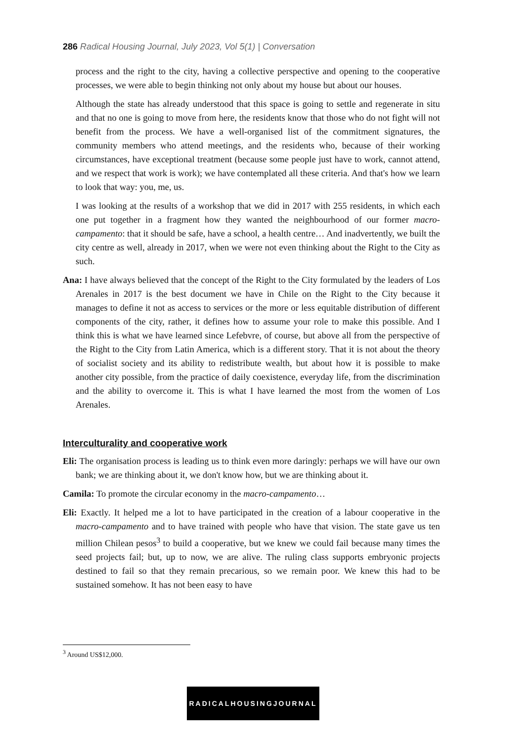286 Radical Housing Journal, July 2023, Vol 5(1) | Conversation
process and the right to the city, having a collective perspective and opening to the cooperative processes, we were able to begin thinking not only about my house but about our houses.
Although the state has already understood that this space is going to settle and regenerate in situ and that no one is going to move from here, the residents know that those who do not fight will not benefit from the process. We have a well-organised list of the commitment signatures, the community members who attend meetings, and the residents who, because of their working circumstances, have exceptional treatment (because some people just have to work, cannot attend, and we respect that work is work); we have contemplated all these criteria. And that's how we learn to look that way: you, me, us.
I was looking at the results of a workshop that we did in 2017 with 255 residents, in which each one put together in a fragment how they wanted the neighbourhood of our former macro-campamento: that it should be safe, have a school, a health centre… And inadvertently, we built the city centre as well, already in 2017, when we were not even thinking about the Right to the City as such.
Ana: I have always believed that the concept of the Right to the City formulated by the leaders of Los Arenales in 2017 is the best document we have in Chile on the Right to the City because it manages to define it not as access to services or the more or less equitable distribution of different components of the city, rather, it defines how to assume your role to make this possible. And I think this is what we have learned since Lefebvre, of course, but above all from the perspective of the Right to the City from Latin America, which is a different story. That it is not about the theory of socialist society and its ability to redistribute wealth, but about how it is possible to make another city possible, from the practice of daily coexistence, everyday life, from the discrimination and the ability to overcome it. This is what I have learned the most from the women of Los Arenales.
Interculturality and cooperative work
Eli: The organisation process is leading us to think even more daringly: perhaps we will have our own bank; we are thinking about it, we don't know how, but we are thinking about it.
Camila: To promote the circular economy in the macro-campamento…
Eli: Exactly. It helped me a lot to have participated in the creation of a labour cooperative in the macro-campamento and to have trained with people who have that vision. The state gave us ten million Chilean pesos<sup>3</sup> to build a cooperative, but we knew we could fail because many times the seed projects fail; but, up to now, we are alive. The ruling class supports embryonic projects destined to fail so that they remain precarious, so we remain poor. We knew this had to be sustained somehow. It has not been easy to have
<sup>3</sup> Around US$12,000.
RADICALHOUSINGJOURNAL